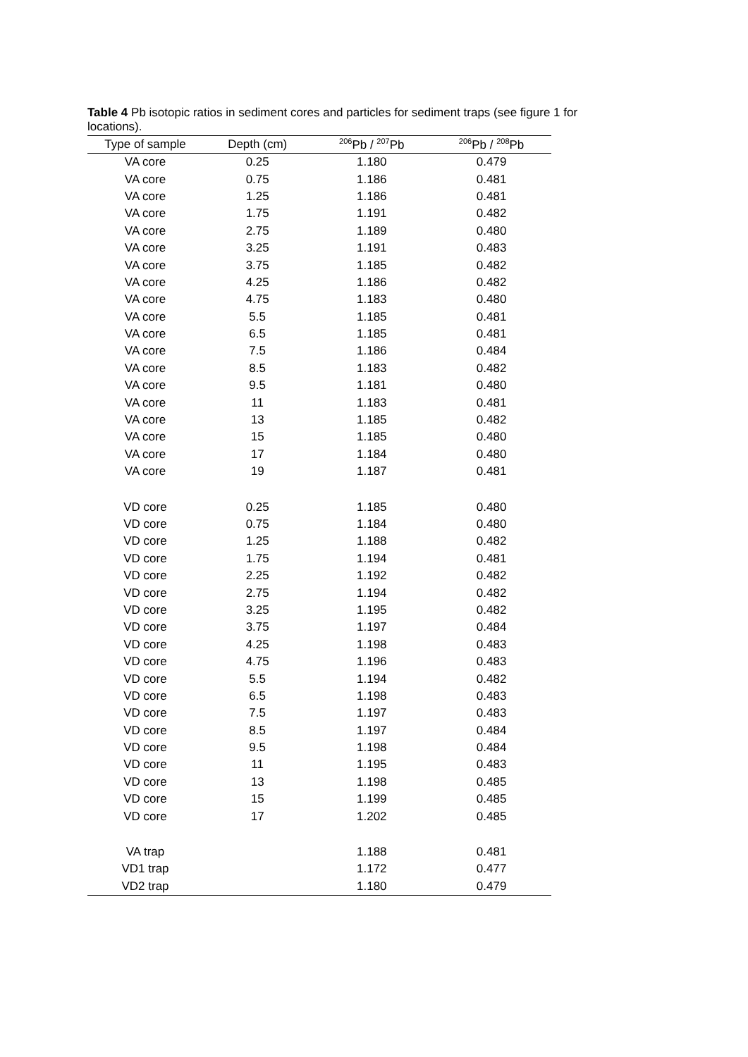Table 4 Pb isotopic ratios in sediment cores and particles for sediment traps (see figure 1 for locations).
| Type of sample | Depth (cm) | <sup>206</sup>Pb / <sup>207</sup>Pb | <sup>206</sup>Pb / <sup>208</sup>Pb |
| --- | --- | --- | --- |
| VA core | 0.25 | 1.180 | 0.479 |
| VA core | 0.75 | 1.186 | 0.481 |
| VA core | 1.25 | 1.186 | 0.481 |
| VA core | 1.75 | 1.191 | 0.482 |
| VA core | 2.75 | 1.189 | 0.480 |
| VA core | 3.25 | 1.191 | 0.483 |
| VA core | 3.75 | 1.185 | 0.482 |
| VA core | 4.25 | 1.186 | 0.482 |
| VA core | 4.75 | 1.183 | 0.480 |
| VA core | 5.5 | 1.185 | 0.481 |
| VA core | 6.5 | 1.185 | 0.481 |
| VA core | 7.5 | 1.186 | 0.484 |
| VA core | 8.5 | 1.183 | 0.482 |
| VA core | 9.5 | 1.181 | 0.480 |
| VA core | 11 | 1.183 | 0.481 |
| VA core | 13 | 1.185 | 0.482 |
| VA core | 15 | 1.185 | 0.480 |
| VA core | 17 | 1.184 | 0.480 |
| VA core | 19 | 1.187 | 0.481 |
| VD core | 0.25 | 1.185 | 0.480 |
| VD core | 0.75 | 1.184 | 0.480 |
| VD core | 1.25 | 1.188 | 0.482 |
| VD core | 1.75 | 1.194 | 0.481 |
| VD core | 2.25 | 1.192 | 0.482 |
| VD core | 2.75 | 1.194 | 0.482 |
| VD core | 3.25 | 1.195 | 0.482 |
| VD core | 3.75 | 1.197 | 0.484 |
| VD core | 4.25 | 1.198 | 0.483 |
| VD core | 4.75 | 1.196 | 0.483 |
| VD core | 5.5 | 1.194 | 0.482 |
| VD core | 6.5 | 1.198 | 0.483 |
| VD core | 7.5 | 1.197 | 0.483 |
| VD core | 8.5 | 1.197 | 0.484 |
| VD core | 9.5 | 1.198 | 0.484 |
| VD core | 11 | 1.195 | 0.483 |
| VD core | 13 | 1.198 | 0.485 |
| VD core | 15 | 1.199 | 0.485 |
| VD core | 17 | 1.202 | 0.485 |
| VA trap | | 1.188 | 0.481 |
| VD1 trap | | 1.172 | 0.477 |
| VD2 trap | | 1.180 | 0.479 |